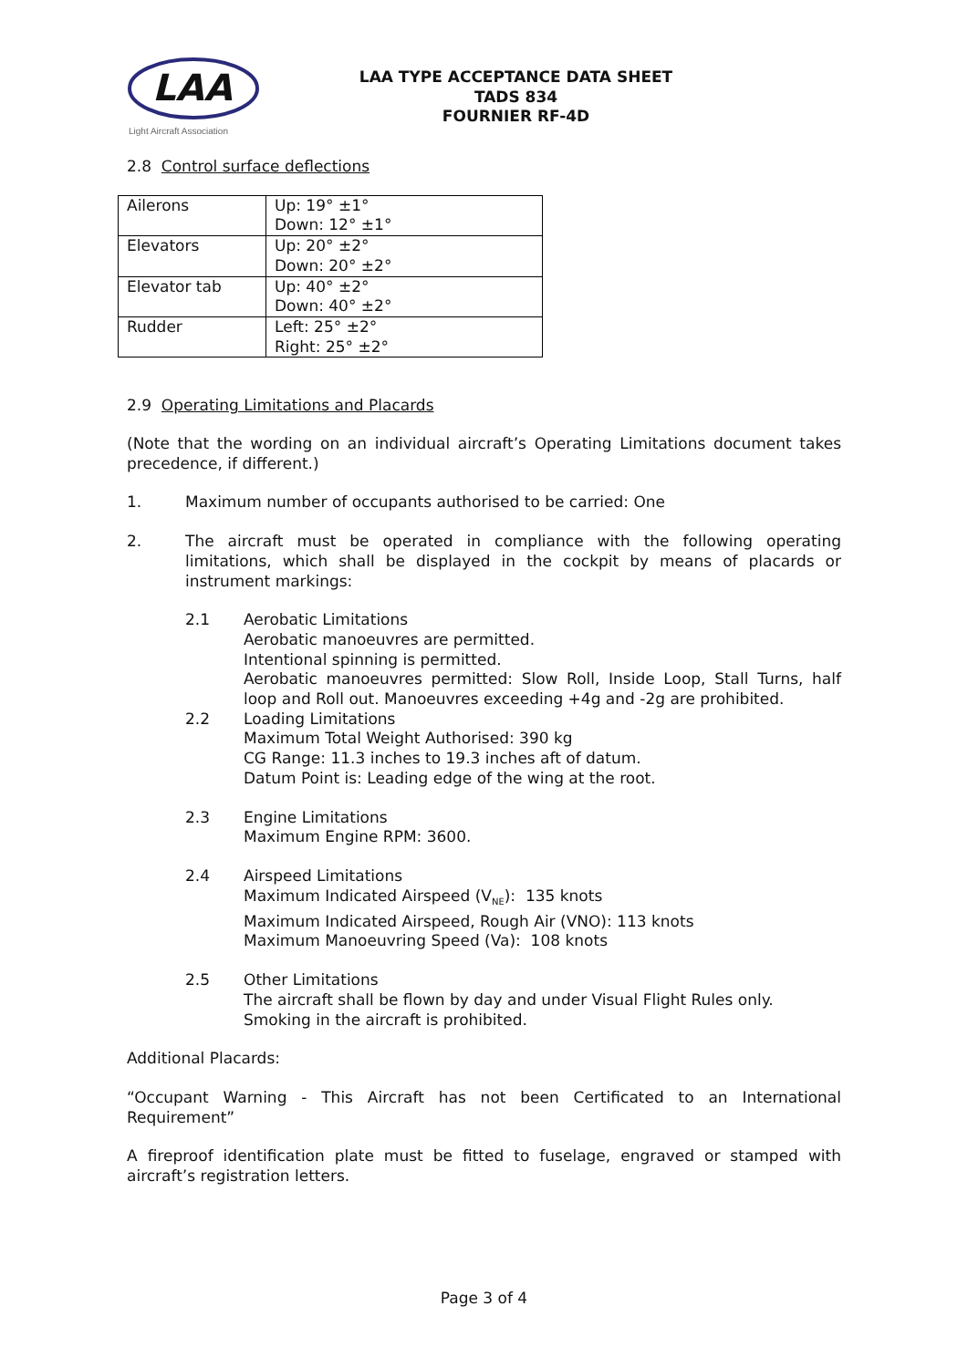LAA
Light Aircraft Association
LAA TYPE ACCEPTANCE DATA SHEET
TADS 834
FOURNIER RF-4D
2.8 Control surface deflections
| Ailerons | Up: 19° ±1° Down: 12° ±1° |
| Elevators | Up: 20° ±2° Down: 20° ±2° |
| Elevator tab | Up: 40° ±2° Down: 40° ±2° |
| Rudder | Left: 25° ±2° Right: 25° ±2° |
2.9 Operating Limitations and Placards
(Note that the wording on an individual aircraft’s Operating Limitations document takes precedence, if different.)
1. Maximum number of occupants authorised to be carried: One
2. The aircraft must be operated in compliance with the following operating limitations, which shall be displayed in the cockpit by means of placards or instrument markings:
2.1 Aerobatic Limitations
Aerobatic manoeuvres are permitted.
Intentional spinning is permitted.
Aerobatic manoeuvres permitted: Slow Roll, Inside Loop, Stall Turns, half loop and Roll out. Manoeuvres exceeding +4g and -2g are prohibited.
2.2 Loading Limitations
Maximum Total Weight Authorised: 390 kg
CG Range: 11.3 inches to 19.3 inches aft of datum.
Datum Point is: Leading edge of the wing at the root.
2.3 Engine Limitations
Maximum Engine RPM: 3600.
2.4 Airspeed Limitations
Maximum Indicated Airspeed (V<sub>NE</sub>): 135 knots
Maximum Indicated Airspeed, Rough Air (VNO): 113 knots
Maximum Manoeuvring Speed (Va): 108 knots
2.5 Other Limitations
The aircraft shall be flown by day and under Visual Flight Rules only.
Smoking in the aircraft is prohibited.
Additional Placards:
“Occupant Warning - This Aircraft has not been Certificated to an International Requirement”
A fireproof identification plate must be fitted to fuselage, engraved or stamped with aircraft’s registration letters.
Page 3 of 4